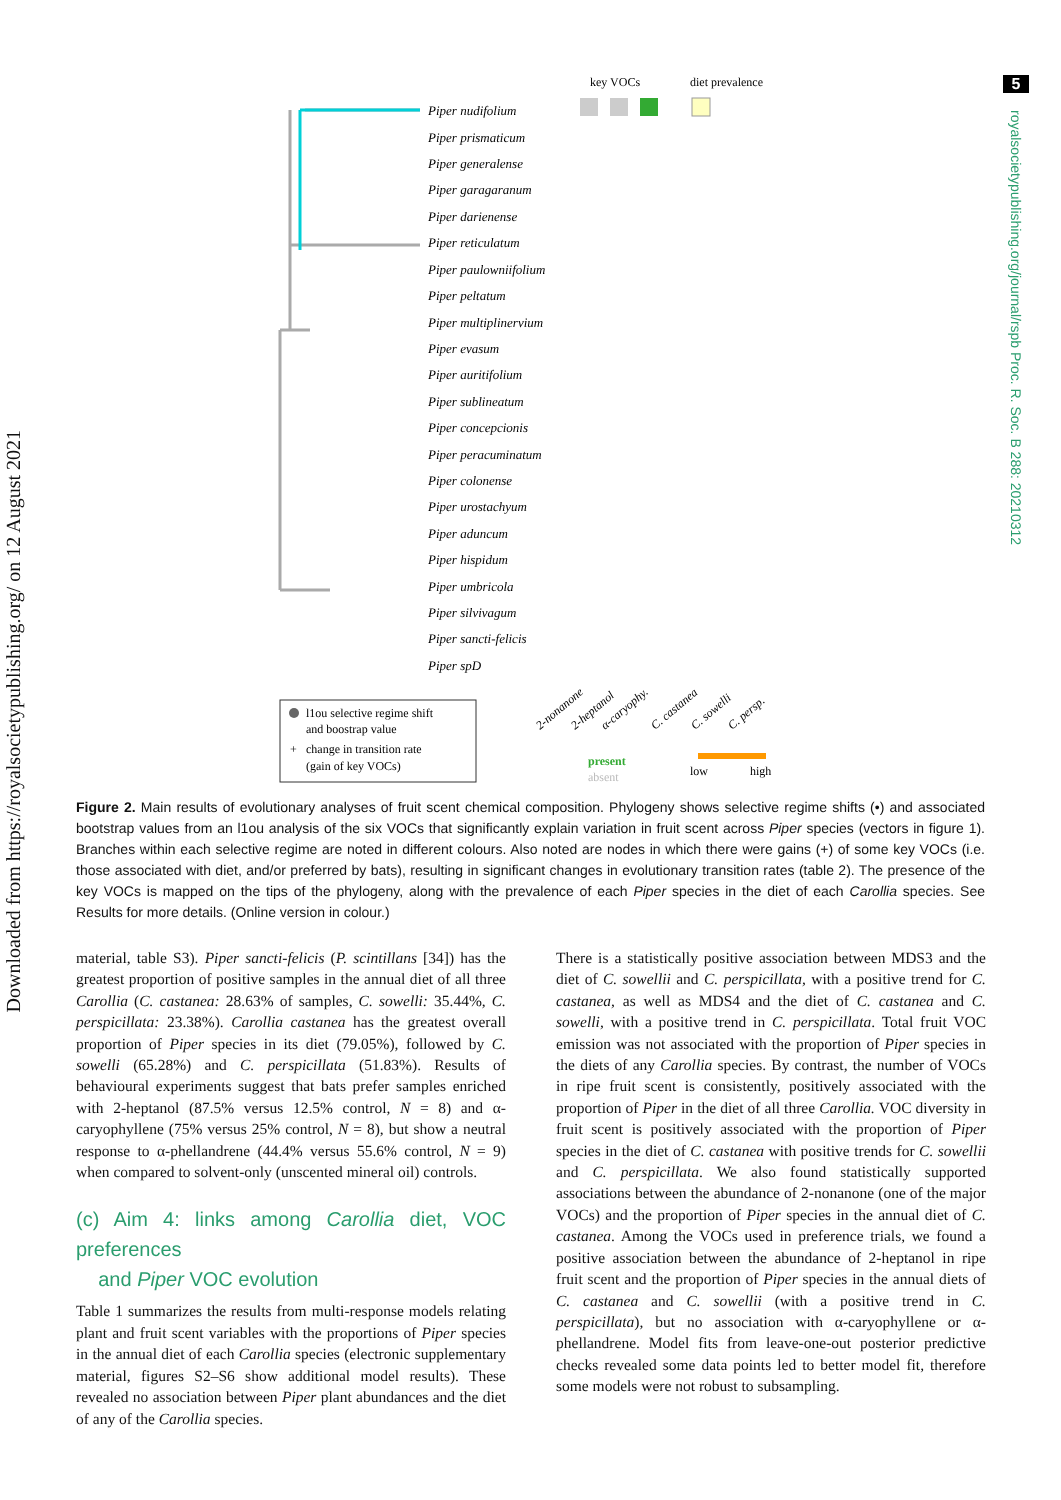5
royalsocietypublishing.org/journal/rspb Proc. R. Soc. B 288: 20210312
Downloaded from https://royalsocietypublishing.org/ on 12 August 2021
key VOCs
diet prevalence
Piper nudifolium
Piper prismaticum
Piper generalense
Piper garagaranum
Piper darienense
Piper reticulatum
Piper paulowniifolium
Piper peltatum
Piper multiplinervium
Piper evasum
Piper auritifolium
Piper sublineatum
Piper concepcionis
Piper peracuminatum
Piper colonense
Piper urostachyum
Piper aduncum
Piper hispidum
Piper umbricola
Piper silvivagum
Piper sancti-felicis
Piper spD
2-nonanone
2-heptanol
α-caryophy.
C. castanea
C. sowelli
C. persp.
l1ou selective regime shift
and boostrap value
+
change in transition rate
(gain of key VOCs)
present
absent
low
high
Figure 2. Main results of evolutionary analyses of fruit scent chemical composition. Phylogeny shows selective regime shifts (•) and associated bootstrap values from an l1ou analysis of the six VOCs that significantly explain variation in fruit scent across Piper species (vectors in figure 1). Branches within each selective regime are noted in different colours. Also noted are nodes in which there were gains (+) of some key VOCs (i.e. those associated with diet, and/or preferred by bats), resulting in significant changes in evolutionary transition rates (table 2). The presence of the key VOCs is mapped on the tips of the phylogeny, along with the prevalence of each Piper species in the diet of each Carollia species. See Results for more details. (Online version in colour.)
material, table S3). Piper sancti-felicis (P. scintillans [34]) has the greatest proportion of positive samples in the annual diet of all three Carollia (C. castanea: 28.63% of samples, C. sowelli: 35.44%, C. perspicillata: 23.38%). Carollia castanea has the greatest overall proportion of Piper species in its diet (79.05%), followed by C. sowelli (65.28%) and C. perspicillata (51.83%). Results of behavioural experiments suggest that bats prefer samples enriched with 2-heptanol (87.5% versus 12.5% control, N = 8) and α-caryophyllene (75% versus 25% control, N = 8), but show a neutral response to α-phellandrene (44.4% versus 55.6% control, N = 9) when compared to solvent-only (unscented mineral oil) controls.
(c) Aim 4: links among Carollia diet, VOC preferences
and Piper VOC evolution
Table 1 summarizes the results from multi-response models relating plant and fruit scent variables with the proportions of Piper species in the annual diet of each Carollia species (electronic supplementary material, figures S2–S6 show additional model results). These revealed no association between Piper plant abundances and the diet of any of the Carollia species.
There is a statistically positive association between MDS3 and the diet of C. sowellii and C. perspicillata, with a positive trend for C. castanea, as well as MDS4 and the diet of C. castanea and C. sowelli, with a positive trend in C. perspicillata. Total fruit VOC emission was not associated with the proportion of Piper species in the diets of any Carollia species. By contrast, the number of VOCs in ripe fruit scent is consistently, positively associated with the proportion of Piper in the diet of all three Carollia. VOC diversity in fruit scent is positively associated with the proportion of Piper species in the diet of C. castanea with positive trends for C. sowellii and C. perspicillata. We also found statistically supported associations between the abundance of 2-nonanone (one of the major VOCs) and the proportion of Piper species in the annual diet of C. castanea. Among the VOCs used in preference trials, we found a positive association between the abundance of 2-heptanol in ripe fruit scent and the proportion of Piper species in the annual diets of C. castanea and C. sowellii (with a positive trend in C. perspicillata), but no association with α-caryophyllene or α-phellandrene. Model fits from leave-one-out posterior predictive checks revealed some data points led to better model fit, therefore some models were not robust to subsampling.